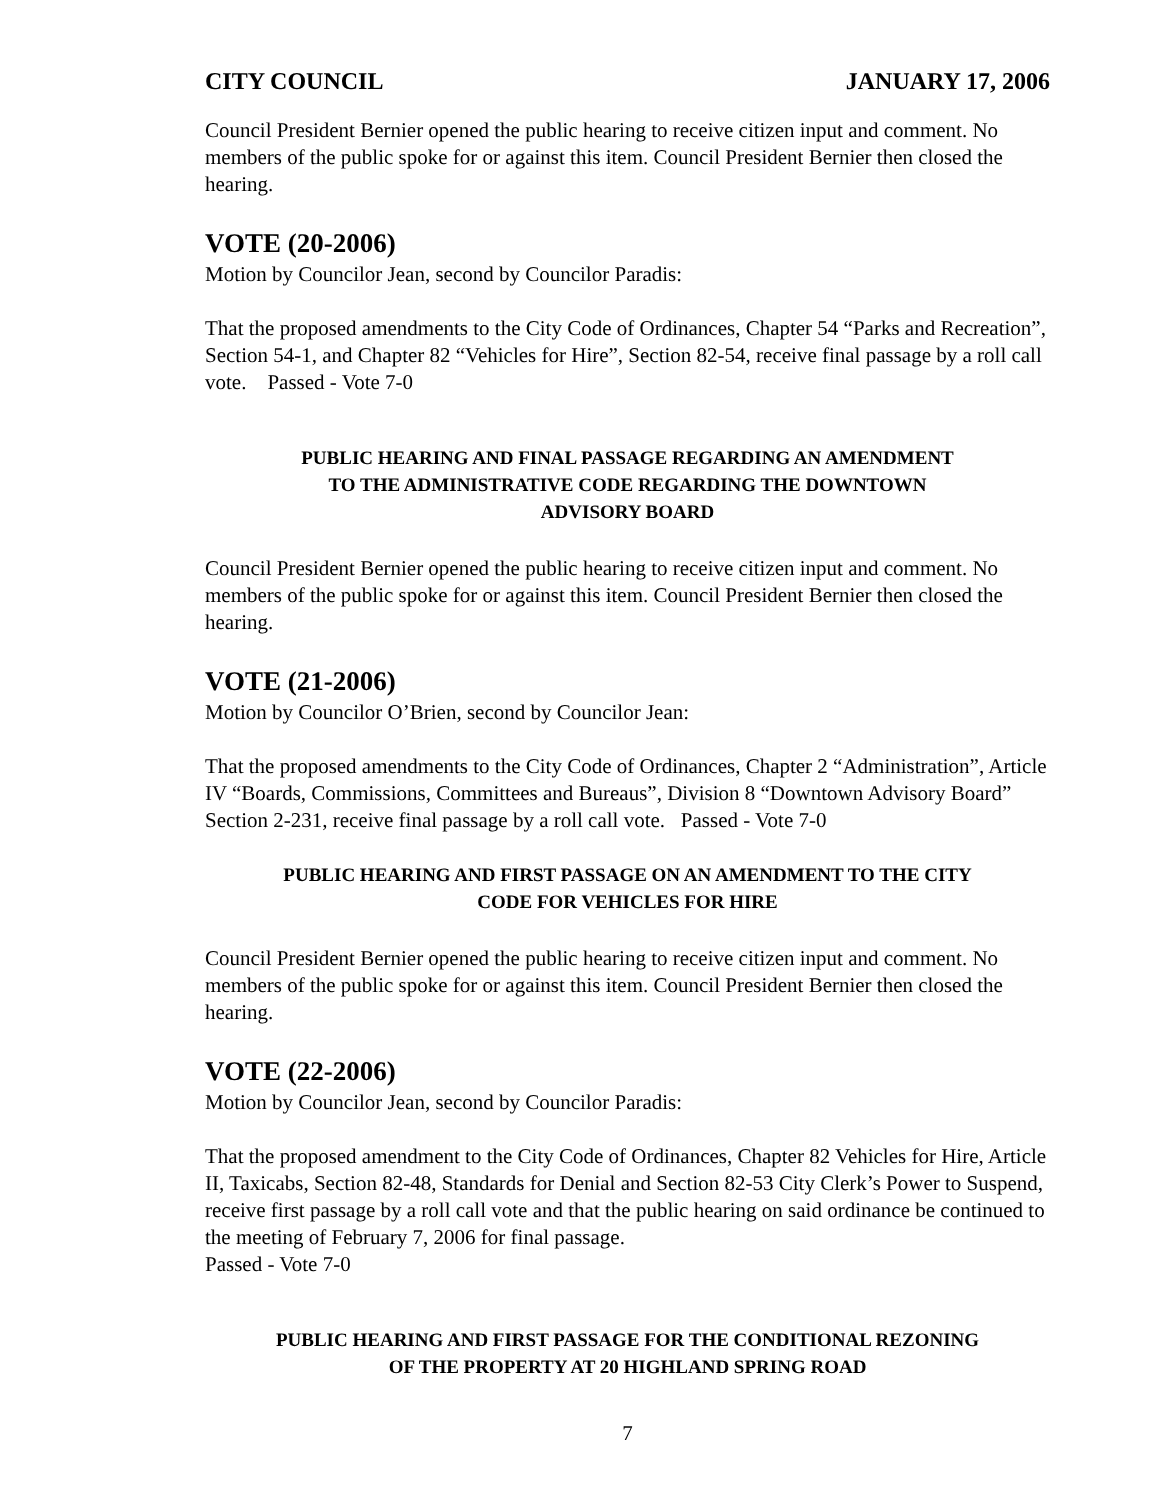CITY COUNCIL JANUARY 17, 2006
Council President Bernier opened the public hearing to receive citizen input and comment. No members of the public spoke for or against this item. Council President Bernier then closed the hearing.
VOTE (20-2006)
Motion by Councilor Jean, second by Councilor Paradis:
That the proposed amendments to the City Code of Ordinances, Chapter 54 “Parks and Recreation”, Section 54-1, and Chapter 82 “Vehicles for Hire”, Section 82-54, receive final passage by a roll call vote. Passed - Vote 7-0
PUBLIC HEARING AND FINAL PASSAGE REGARDING AN AMENDMENT
TO THE ADMINISTRATIVE CODE REGARDING THE DOWNTOWN
ADVISORY BOARD
Council President Bernier opened the public hearing to receive citizen input and comment. No members of the public spoke for or against this item. Council President Bernier then closed the hearing.
VOTE (21-2006)
Motion by Councilor O’Brien, second by Councilor Jean:
That the proposed amendments to the City Code of Ordinances, Chapter 2 “Administration”, Article IV “Boards, Commissions, Committees and Bureaus”, Division 8 “Downtown Advisory Board” Section 2-231, receive final passage by a roll call vote. Passed - Vote 7-0
PUBLIC HEARING AND FIRST PASSAGE ON AN AMENDMENT TO THE CITY
CODE FOR VEHICLES FOR HIRE
Council President Bernier opened the public hearing to receive citizen input and comment. No members of the public spoke for or against this item. Council President Bernier then closed the hearing.
VOTE (22-2006)
Motion by Councilor Jean, second by Councilor Paradis:
That the proposed amendment to the City Code of Ordinances, Chapter 82 Vehicles for Hire, Article II, Taxicabs, Section 82-48, Standards for Denial and Section 82-53 City Clerk’s Power to Suspend, receive first passage by a roll call vote and that the public hearing on said ordinance be continued to the meeting of February 7, 2006 for final passage.
Passed - Vote 7-0
PUBLIC HEARING AND FIRST PASSAGE FOR THE CONDITIONAL REZONING
OF THE PROPERTY AT 20 HIGHLAND SPRING ROAD
7